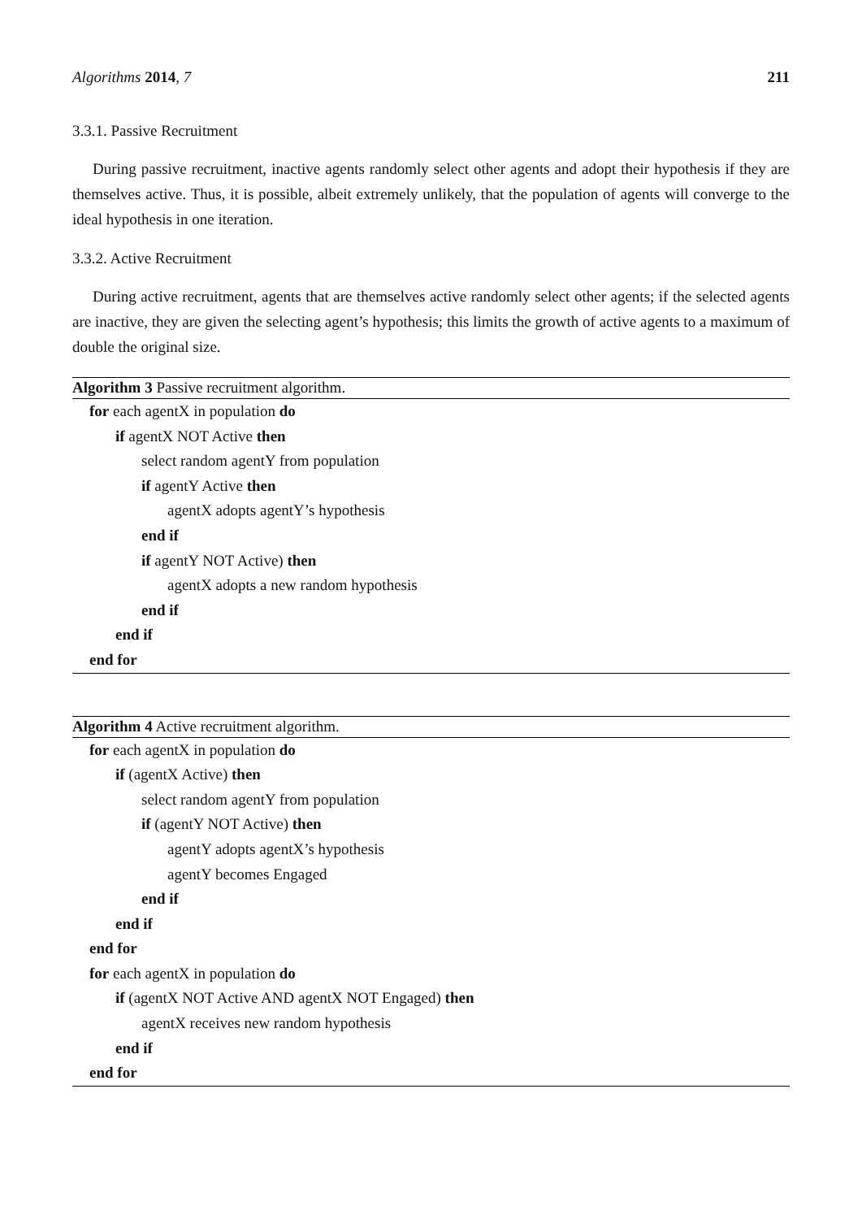Algorithms 2014, 7 211
3.3.1. Passive Recruitment
During passive recruitment, inactive agents randomly select other agents and adopt their hypothesis if they are themselves active. Thus, it is possible, albeit extremely unlikely, that the population of agents will converge to the ideal hypothesis in one iteration.
3.3.2. Active Recruitment
During active recruitment, agents that are themselves active randomly select other agents; if the selected agents are inactive, they are given the selecting agent’s hypothesis; this limits the growth of active agents to a maximum of double the original size.
Algorithm 3 Passive recruitment algorithm.
for each agentX in population do
if agentX NOT Active then
select random agentY from population
if agentY Active then
agentX adopts agentY’s hypothesis
end if
if agentY NOT Active) then
agentX adopts a new random hypothesis
end if
end if
end for
Algorithm 4 Active recruitment algorithm.
for each agentX in population do
if (agentX Active) then
select random agentY from population
if (agentY NOT Active) then
agentY adopts agentX’s hypothesis
agentY becomes Engaged
end if
end if
end for
for each agentX in population do
if (agentX NOT Active AND agentX NOT Engaged) then
agentX receives new random hypothesis
end if
end for